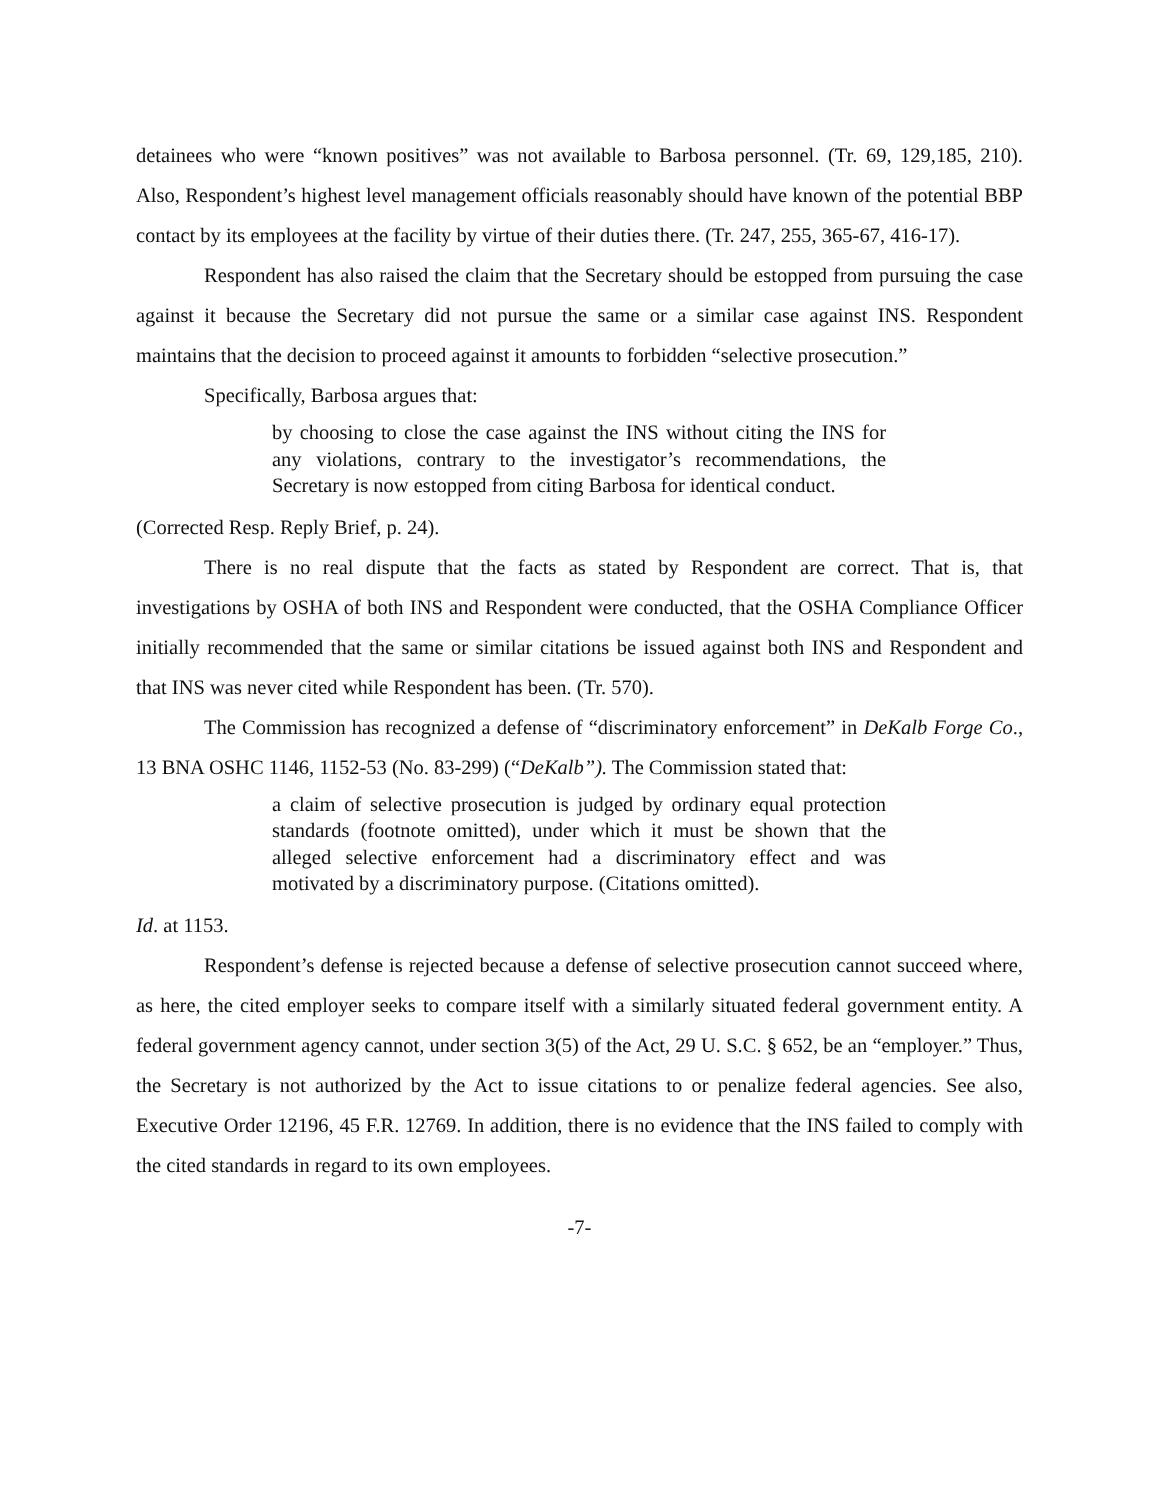detainees who were “known positives” was not available to Barbosa personnel. (Tr. 69, 129,185, 210). Also, Respondent’s highest level management officials reasonably should have known of the potential BBP contact by its employees at the facility by virtue of their duties there. (Tr. 247, 255, 365-67, 416-17).
Respondent has also raised the claim that the Secretary should be estopped from pursuing the case against it because the Secretary did not pursue the same or a similar case against INS. Respondent maintains that the decision to proceed against it amounts to forbidden “selective prosecution.”
Specifically, Barbosa argues that:
by choosing to close the case against the INS without citing the INS for any violations, contrary to the investigator’s recommendations, the Secretary is now estopped from citing Barbosa for identical conduct.
(Corrected Resp. Reply Brief, p. 24).
There is no real dispute that the facts as stated by Respondent are correct. That is, that investigations by OSHA of both INS and Respondent were conducted, that the OSHA Compliance Officer initially recommended that the same or similar citations be issued against both INS and Respondent and that INS was never cited while Respondent has been. (Tr. 570).
The Commission has recognized a defense of “discriminatory enforcement” in DeKalb Forge Co., 13 BNA OSHC 1146, 1152-53 (No. 83-299) (“DeKalb”). The Commission stated that:
a claim of selective prosecution is judged by ordinary equal protection standards (footnote omitted), under which it must be shown that the alleged selective enforcement had a discriminatory effect and was motivated by a discriminatory purpose. (Citations omitted).
Id. at 1153.
Respondent’s defense is rejected because a defense of selective prosecution cannot succeed where, as here, the cited employer seeks to compare itself with a similarly situated federal government entity. A federal government agency cannot, under section 3(5) of the Act, 29 U. S.C. § 652, be an “employer.” Thus, the Secretary is not authorized by the Act to issue citations to or penalize federal agencies. See also, Executive Order 12196, 45 F.R. 12769. In addition, there is no evidence that the INS failed to comply with the cited standards in regard to its own employees.
-7-